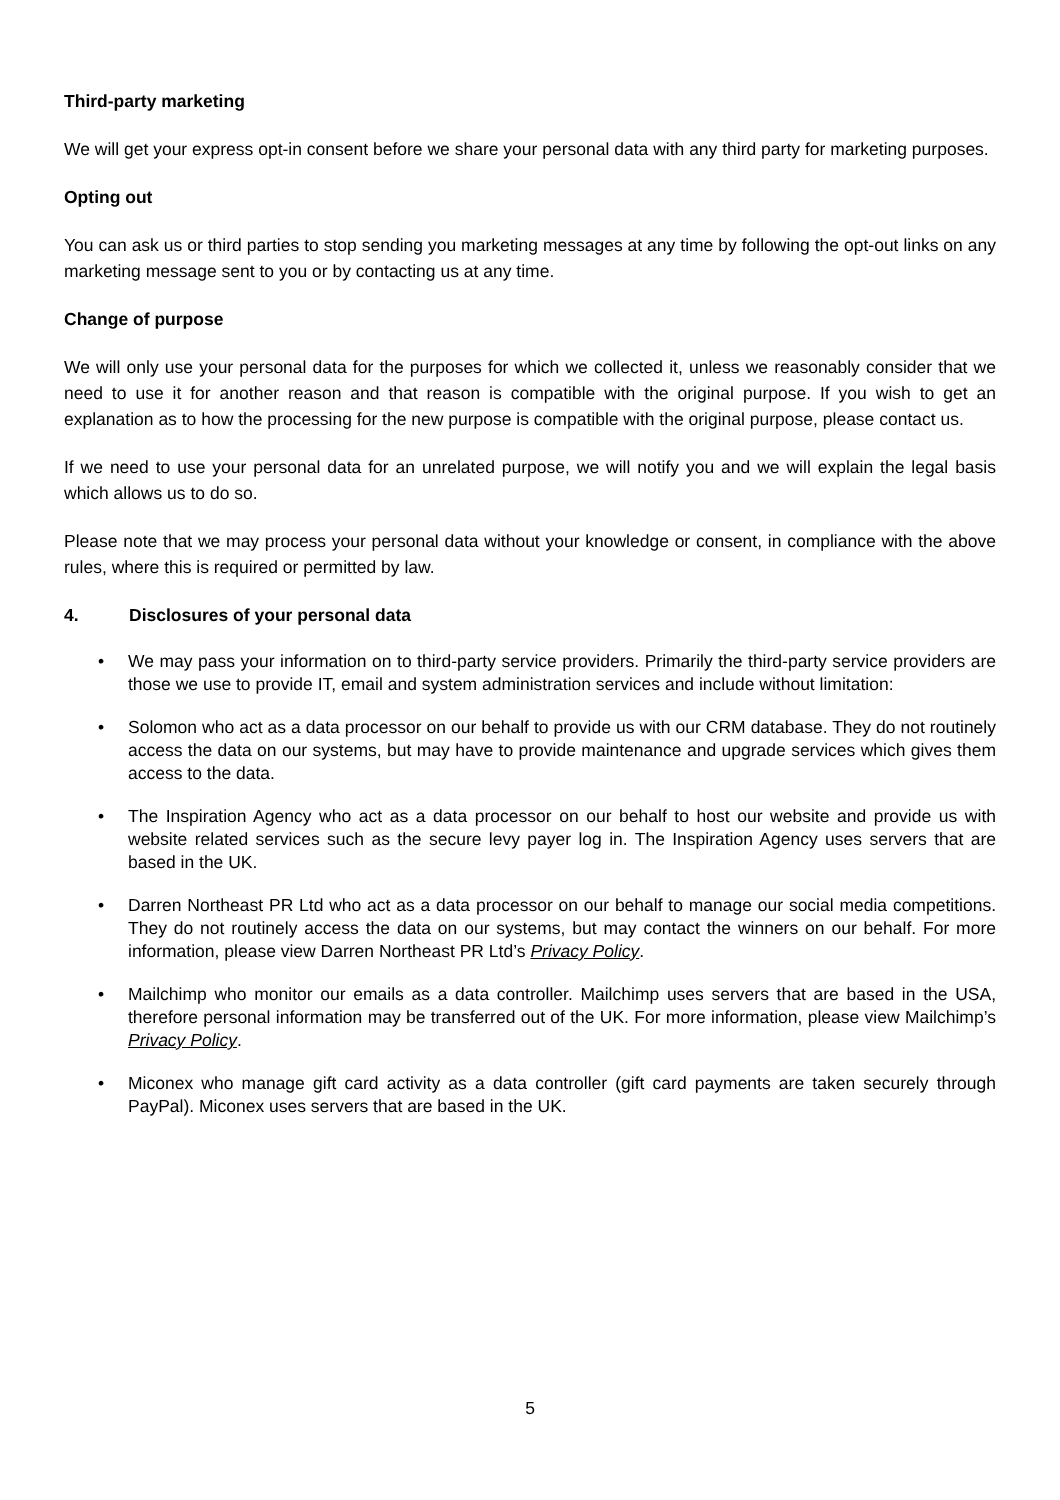Third-party marketing
We will get your express opt-in consent before we share your personal data with any third party for marketing purposes.
Opting out
You can ask us or third parties to stop sending you marketing messages at any time by following the opt-out links on any marketing message sent to you or by contacting us at any time.
Change of purpose
We will only use your personal data for the purposes for which we collected it, unless we reasonably consider that we need to use it for another reason and that reason is compatible with the original purpose. If you wish to get an explanation as to how the processing for the new purpose is compatible with the original purpose, please contact us.
If we need to use your personal data for an unrelated purpose, we will notify you and we will explain the legal basis which allows us to do so.
Please note that we may process your personal data without your knowledge or consent, in compliance with the above rules, where this is required or permitted by law.
4. Disclosures of your personal data
• We may pass your information on to third-party service providers. Primarily the third-party service providers are those we use to provide IT, email and system administration services and include without limitation:
• Solomon who act as a data processor on our behalf to provide us with our CRM database. They do not routinely access the data on our systems, but may have to provide maintenance and upgrade services which gives them access to the data.
• The Inspiration Agency who act as a data processor on our behalf to host our website and provide us with website related services such as the secure levy payer log in. The Inspiration Agency uses servers that are based in the UK.
• Darren Northeast PR Ltd who act as a data processor on our behalf to manage our social media competitions. They do not routinely access the data on our systems, but may contact the winners on our behalf. For more information, please view Darren Northeast PR Ltd’s Privacy Policy.
• Mailchimp who monitor our emails as a data controller. Mailchimp uses servers that are based in the USA, therefore personal information may be transferred out of the UK. For more information, please view Mailchimp’s Privacy Policy.
• Miconex who manage gift card activity as a data controller (gift card payments are taken securely through PayPal). Miconex uses servers that are based in the UK.
5